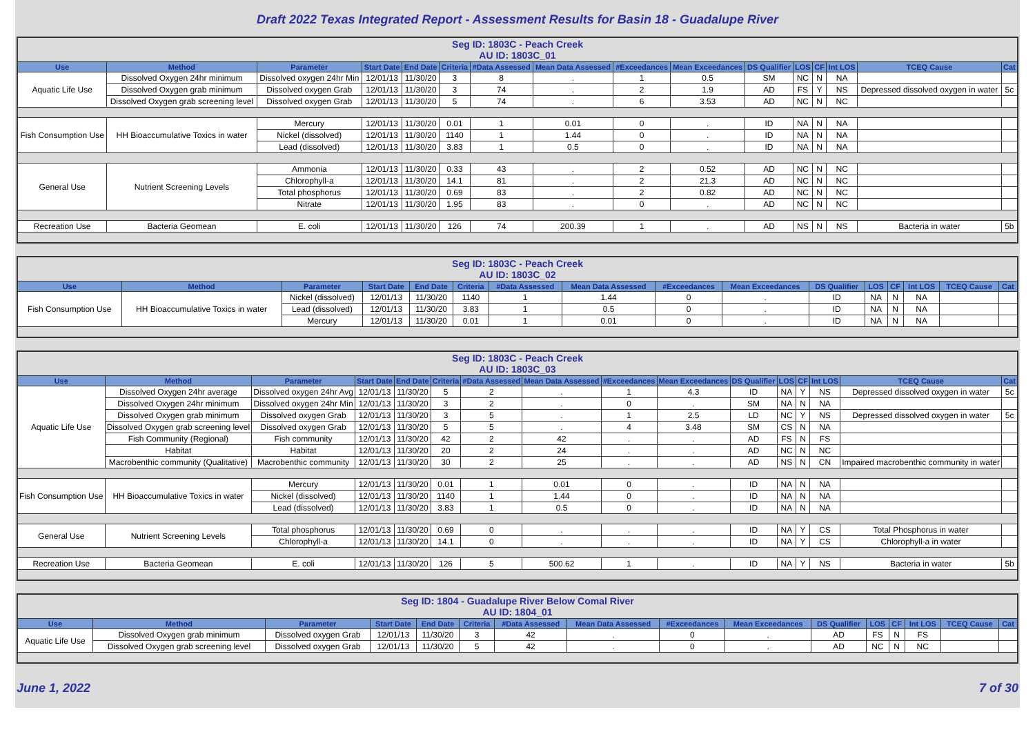Draft 2022 Texas Integrated Report - Assessment Results for Basin 18 - Guadalupe River
| Seg ID: 1803C - Peach Creek AU ID: 1803C_01 | | | | | | | | | | | | | | | |
| Use | Method | Parameter | Start Date | End Date | Criteria | #Data Assessed | Mean Data Assessed | #Exceedances | Mean Exceedances | DS Qualifier | LOS | CF | Int LOS | TCEQ Cause | Cat |
| Aquatic Life Use | Dissolved Oxygen 24hr minimum | Dissolved oxygen 24hr Min | 12/01/13 | 11/30/20 | 3 | 8 | . | 1 | 0.5 | SM | NC | N | NA | | |
| | Dissolved Oxygen grab minimum | Dissolved oxygen Grab | 12/01/13 | 11/30/20 | 3 | 74 | . | 2 | 1.9 | AD | FS | Y | NS | Depressed dissolved oxygen in water | 5c |
| | Dissolved Oxygen grab screening level | Dissolved oxygen Grab | 12/01/13 | 11/30/20 | 5 | 74 | . | 6 | 3.53 | AD | NC | N | NC | | |
| Fish Consumption Use | HH Bioaccumulative Toxics in water | Mercury | 12/01/13 | 11/30/20 | 0.01 | 1 | 0.01 | 0 | . | ID | NA | N | NA | | |
| | | Nickel (dissolved) | 12/01/13 | 11/30/20 | 1140 | 1 | 1.44 | 0 | . | ID | NA | N | NA | | |
| | | Lead (dissolved) | 12/01/13 | 11/30/20 | 3.83 | 1 | 0.5 | 0 | . | ID | NA | N | NA | | |
| General Use | Nutrient Screening Levels | Ammonia | 12/01/13 | 11/30/20 | 0.33 | 43 | . | 2 | 0.52 | AD | NC | N | NC | | |
| | | Chlorophyll-a | 12/01/13 | 11/30/20 | 14.1 | 81 | . | 2 | 21.3 | AD | NC | N | NC | | |
| | | Total phosphorus | 12/01/13 | 11/30/20 | 0.69 | 83 | . | 2 | 0.82 | AD | NC | N | NC | | |
| | | Nitrate | 12/01/13 | 11/30/20 | 1.95 | 83 | . | 0 | . | AD | NC | N | NC | | |
| Recreation Use | Bacteria Geomean | E. coli | 12/01/13 | 11/30/20 | 126 | 74 | 200.39 | 1 | . | AD | NS | N | NS | Bacteria in water | 5b |
| Seg ID: 1803C - Peach Creek AU ID: 1803C_02 | | | | | | | | | | | | | | | |
| Use | Method | Parameter | Start Date | End Date | Criteria | #Data Assessed | Mean Data Assessed | #Exceedances | Mean Exceedances | DS Qualifier | LOS | CF | Int LOS | TCEQ Cause | Cat |
| Fish Consumption Use | HH Bioaccumulative Toxics in water | Nickel (dissolved) | 12/01/13 | 11/30/20 | 1140 | 1 | 1.44 | 0 | . | ID | NA | N | NA | | |
| | | Lead (dissolved) | 12/01/13 | 11/30/20 | 3.83 | 1 | 0.5 | 0 | . | ID | NA | N | NA | | |
| | | Mercury | 12/01/13 | 11/30/20 | 0.01 | 1 | 0.01 | 0 | . | ID | NA | N | NA | | |
| Seg ID: 1803C - Peach Creek AU ID: 1803C_03 | | | | | | | | | | | | | | | |
| Use | Method | Parameter | Start Date | End Date | Criteria | #Data Assessed | Mean Data Assessed | #Exceedances | Mean Exceedances | DS Qualifier | LOS | CF | Int LOS | TCEQ Cause | Cat |
| Aquatic Life Use | Dissolved Oxygen 24hr average | Dissolved oxygen 24hr Avg | 12/01/13 | 11/30/20 | 5 | 2 | . | 1 | 4.3 | ID | NA | Y | NS | Depressed dissolved oxygen in water | 5c |
| | Dissolved Oxygen 24hr minimum | Dissolved oxygen 24hr Min | 12/01/13 | 11/30/20 | 3 | 2 | . | 0 | . | SM | NA | N | NA | | |
| | Dissolved Oxygen grab minimum | Dissolved oxygen Grab | 12/01/13 | 11/30/20 | 3 | 5 | . | 1 | 2.5 | LD | NC | Y | NS | Depressed dissolved oxygen in water | 5c |
| | Dissolved Oxygen grab screening level | Dissolved oxygen Grab | 12/01/13 | 11/30/20 | 5 | 5 | . | 4 | 3.48 | SM | CS | N | NA | | |
| | Fish Community (Regional) | Fish community | 12/01/13 | 11/30/20 | 42 | 2 | 42 | . | . | AD | FS | N | FS | | |
| | Habitat | Habitat | 12/01/13 | 11/30/20 | 20 | 2 | 24 | . | . | AD | NC | N | NC | | |
| | Macrobenthic community (Qualitative) | Macrobenthic community | 12/01/13 | 11/30/20 | 30 | 2 | 25 | . | . | AD | NS | N | CN | Impaired macrobenthic community in water | |
| Fish Consumption Use | HH Bioaccumulative Toxics in water | Mercury | 12/01/13 | 11/30/20 | 0.01 | 1 | 0.01 | 0 | . | ID | NA | N | NA | | |
| | | Nickel (dissolved) | 12/01/13 | 11/30/20 | 1140 | 1 | 1.44 | 0 | . | ID | NA | N | NA | | |
| | | Lead (dissolved) | 12/01/13 | 11/30/20 | 3.83 | 1 | 0.5 | 0 | . | ID | NA | N | NA | | |
| General Use | Nutrient Screening Levels | Total phosphorus | 12/01/13 | 11/30/20 | 0.69 | 0 | . | . | . | ID | NA | Y | CS | Total Phosphorus in water | |
| | | Chlorophyll-a | 12/01/13 | 11/30/20 | 14.1 | 0 | . | . | . | ID | NA | Y | CS | Chlorophyll-a in water | |
| Recreation Use | Bacteria Geomean | E. coli | 12/01/13 | 11/30/20 | 126 | 5 | 500.62 | 1 | . | ID | NA | Y | NS | Bacteria in water | 5b |
| Seg ID: 1804 - Guadalupe River Below Comal River AU ID: 1804_01 | | | | | | | | | | | | | | | |
| Use | Method | Parameter | Start Date | End Date | Criteria | #Data Assessed | Mean Data Assessed | #Exceedances | Mean Exceedances | DS Qualifier | LOS | CF | Int LOS | TCEQ Cause | Cat |
| Aquatic Life Use | Dissolved Oxygen grab minimum | Dissolved oxygen Grab | 12/01/13 | 11/30/20 | 3 | 42 | . | 0 | . | AD | FS | N | FS | | |
| | Dissolved Oxygen grab screening level | Dissolved oxygen Grab | 12/01/13 | 11/30/20 | 5 | 42 | . | 0 | . | AD | NC | N | NC | | |
June 1, 2022 7 of 30